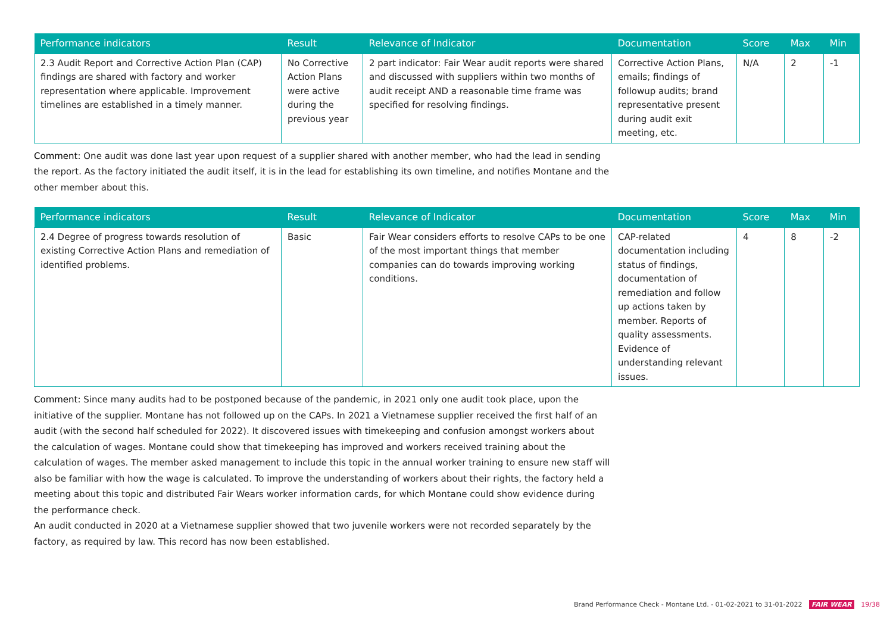| Performance indicators | Result | Relevance of Indicator | Documentation | Score | Max | Min |
| --- | --- | --- | --- | --- | --- | --- |
| 2.3 Audit Report and Corrective Action Plan (CAP) findings are shared with factory and worker representation where applicable. Improvement timelines are established in a timely manner. | No Corrective Action Plans were active during the previous year | 2 part indicator: Fair Wear audit reports were shared and discussed with suppliers within two months of audit receipt AND a reasonable time frame was specified for resolving findings. | Corrective Action Plans, emails; findings of followup audits; brand representative present during audit exit meeting, etc. | N/A | 2 | -1 |
Comment: One audit was done last year upon request of a supplier shared with another member, who had the lead in sending the report. As the factory initiated the audit itself, it is in the lead for establishing its own timeline, and notifies Montane and the other member about this.
| Performance indicators | Result | Relevance of Indicator | Documentation | Score | Max | Min |
| --- | --- | --- | --- | --- | --- | --- |
| 2.4 Degree of progress towards resolution of existing Corrective Action Plans and remediation of identified problems. | Basic | Fair Wear considers efforts to resolve CAPs to be one of the most important things that member companies can do towards improving working conditions. | CAP-related documentation including status of findings, documentation of remediation and follow up actions taken by member. Reports of quality assessments. Evidence of understanding relevant issues. | 4 | 8 | -2 |
Comment: Since many audits had to be postponed because of the pandemic, in 2021 only one audit took place, upon the initiative of the supplier. Montane has not followed up on the CAPs. In 2021 a Vietnamese supplier received the first half of an audit (with the second half scheduled for 2022). It discovered issues with timekeeping and confusion amongst workers about the calculation of wages. Montane could show that timekeeping has improved and workers received training about the calculation of wages. The member asked management to include this topic in the annual worker training to ensure new staff will also be familiar with how the wage is calculated. To improve the understanding of workers about their rights, the factory held a meeting about this topic and distributed Fair Wears worker information cards, for which Montane could show evidence during the performance check.
An audit conducted in 2020 at a Vietnamese supplier showed that two juvenile workers were not recorded separately by the factory, as required by law. This record has now been established.
Brand Performance Check - Montane Ltd. - 01-02-2021 to 31-01-2022 FAIR WEAR 19/38